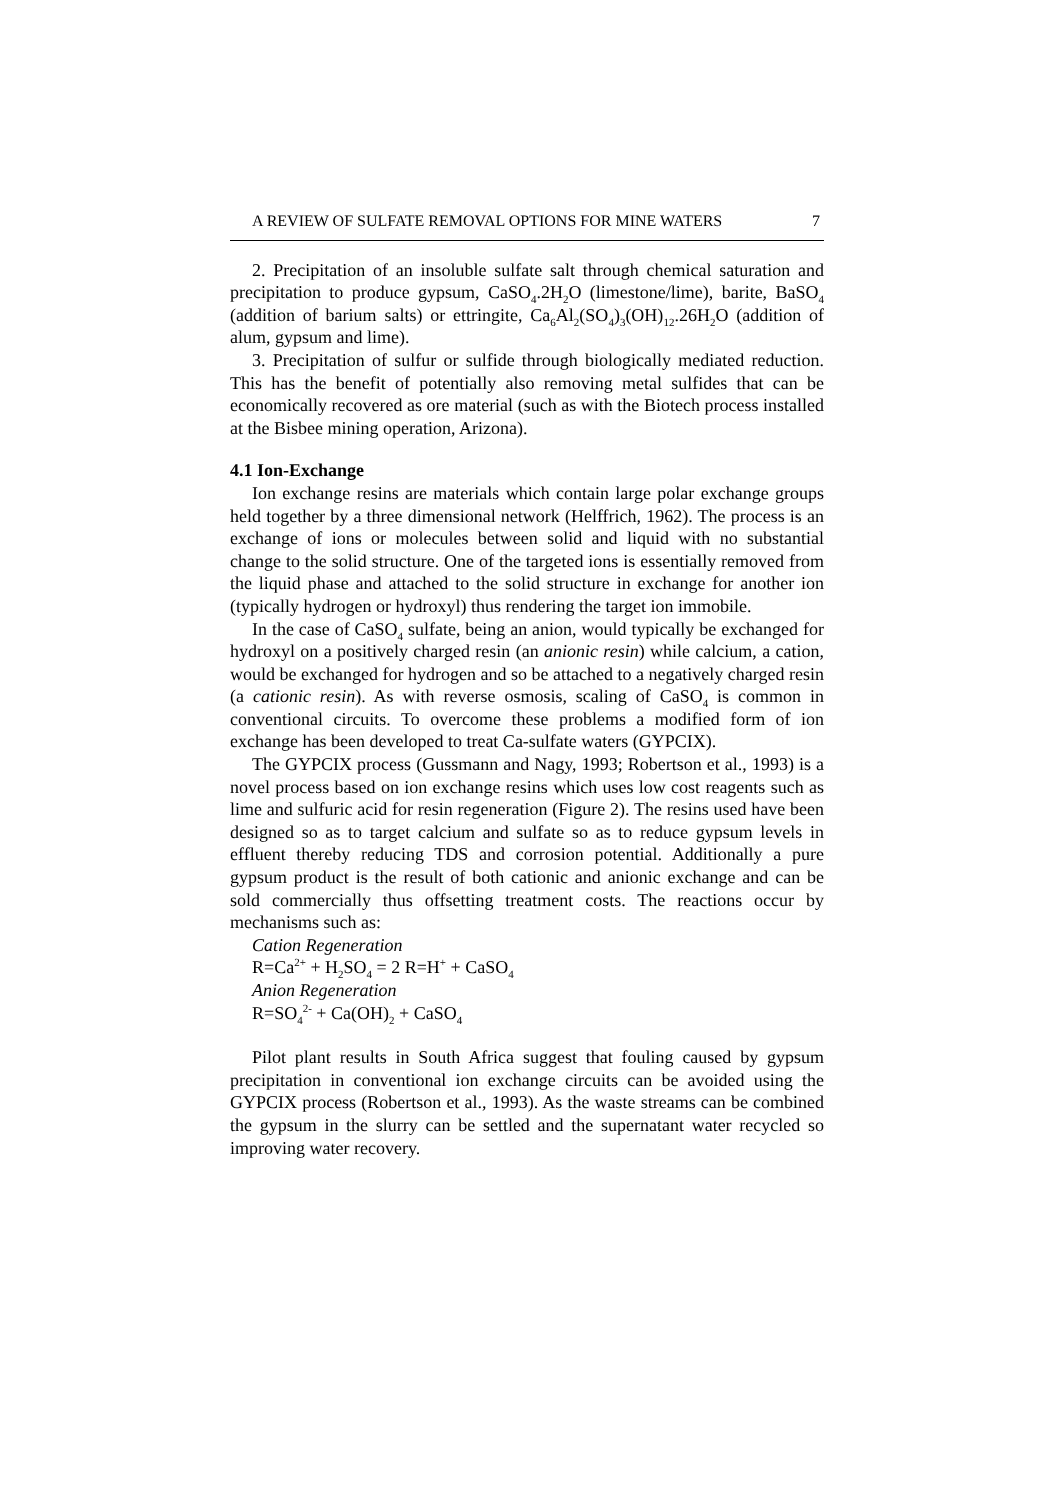A REVIEW OF SULFATE REMOVAL OPTIONS FOR MINE WATERS 7
2. Precipitation of an insoluble sulfate salt through chemical saturation and precipitation to produce gypsum, CaSO<sub>4</sub>.2H<sub>2</sub>O (limestone/lime), barite, BaSO<sub>4</sub> (addition of barium salts) or ettringite, Ca<sub>6</sub>Al<sub>2</sub>(SO<sub>4</sub>)<sub>3</sub>(OH)<sub>12</sub>.26H<sub>2</sub>O (addition of alum, gypsum and lime).
3. Precipitation of sulfur or sulfide through biologically mediated reduction. This has the benefit of potentially also removing metal sulfides that can be economically recovered as ore material (such as with the Biotech process installed at the Bisbee mining operation, Arizona).
4.1 Ion-Exchange
Ion exchange resins are materials which contain large polar exchange groups held together by a three dimensional network (Helffrich, 1962). The process is an exchange of ions or molecules between solid and liquid with no substantial change to the solid structure. One of the targeted ions is essentially removed from the liquid phase and attached to the solid structure in exchange for another ion (typically hydrogen or hydroxyl) thus rendering the target ion immobile.
In the case of CaSO<sub>4</sub> sulfate, being an anion, would typically be exchanged for hydroxyl on a positively charged resin (an anionic resin) while calcium, a cation, would be exchanged for hydrogen and so be attached to a negatively charged resin (a cationic resin). As with reverse osmosis, scaling of CaSO<sub>4</sub> is common in conventional circuits. To overcome these problems a modified form of ion exchange has been developed to treat Ca-sulfate waters (GYPCIX).
The GYPCIX process (Gussmann and Nagy, 1993; Robertson et al., 1993) is a novel process based on ion exchange resins which uses low cost reagents such as lime and sulfuric acid for resin regeneration (Figure 2). The resins used have been designed so as to target calcium and sulfate so as to reduce gypsum levels in effluent thereby reducing TDS and corrosion potential. Additionally a pure gypsum product is the result of both cationic and anionic exchange and can be sold commercially thus offsetting treatment costs. The reactions occur by mechanisms such as:
Cation Regeneration
R=Ca<sup>2+</sup> + H<sub>2</sub>SO<sub>4</sub> = 2 R=H<sup>+</sup> + CaSO<sub>4</sub>
Anion Regeneration
R=SO<sub>4</sub><sup>2-</sup> + Ca(OH)<sub>2</sub> + CaSO<sub>4</sub>
Pilot plant results in South Africa suggest that fouling caused by gypsum precipitation in conventional ion exchange circuits can be avoided using the GYPCIX process (Robertson et al., 1993). As the waste streams can be combined the gypsum in the slurry can be settled and the supernatant water recycled so improving water recovery.